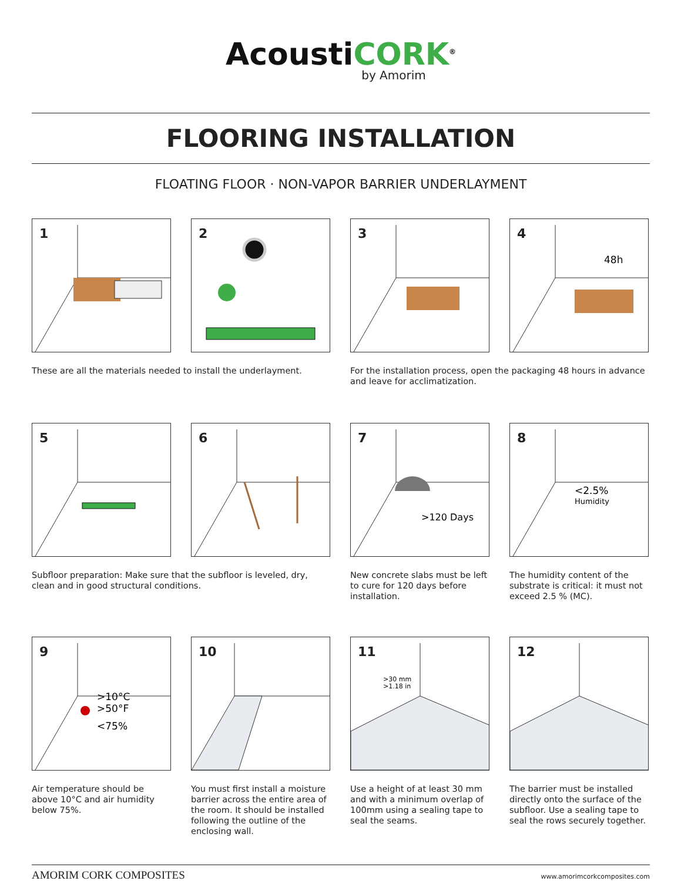AcoustiCORK<sup>®</sup>
by Amorim
FLOORING INSTALLATION
FLOATING FLOOR · NON-VAPOR BARRIER UNDERLAYMENT
1
2
3
4
48h
These are all the materials needed to install the underlayment.
For the installation process, open the packaging 48 hours in advance and leave for acclimatization.
5
6
7
>120 Days
8
<2.5%
Humidity
Subfloor preparation: Make sure that the subfloor is leveled, dry, clean and in good structural conditions.
New concrete slabs must be left to cure for 120 days before installation.
The humidity content of the substrate is critical: it must not exceed 2.5 % (MC).
9
>10°C
>50°F
<75%
10
11
>30 mm
>1.18 in
12
Air temperature should be above 10°C and air humidity below 75%.
You must first install a moisture barrier across the entire area of the room. It should be installed following the outline of the enclosing wall.
Use a height of at least 30 mm and with a minimum overlap of 100mm using a sealing tape to seal the seams.
The barrier must be installed directly onto the surface of the subfloor. Use a sealing tape to seal the rows securely together.
AMORIM CORK COMPOSITES www.amorimcorkcomposites.com